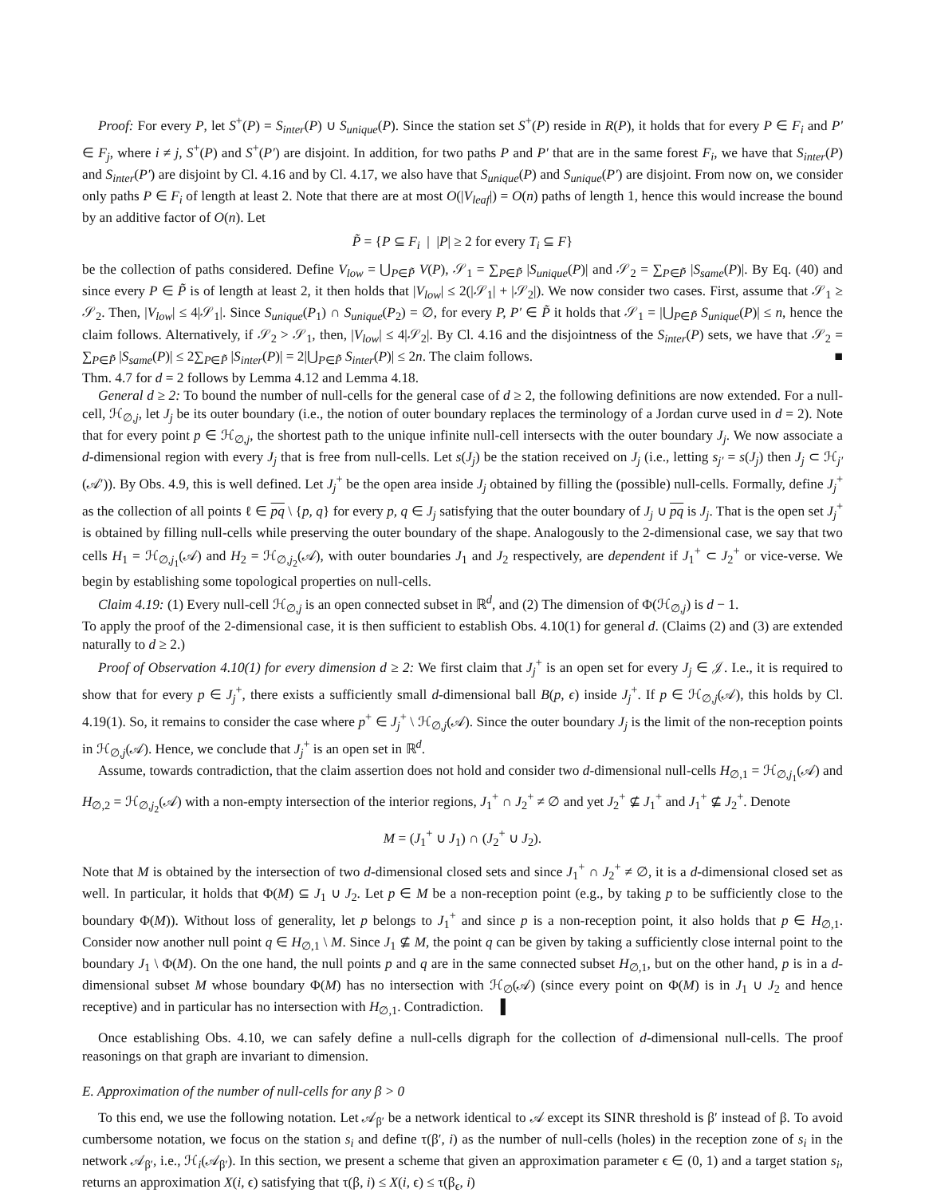Proof: For every P, let S<sup>+</sup>(P) = S<sub>inter</sub>(P) ∪ S<sub>unique</sub>(P). Since the station set S<sup>+</sup>(P) reside in R(P), it holds that for every P ∈ F<sub>i</sub> and P′ ∈ F<sub>j</sub>, where i ≠ j, S<sup>+</sup>(P) and S<sup>+</sup>(P′) are disjoint. In addition, for two paths P and P′ that are in the same forest F<sub>i</sub>, we have that S<sub>inter</sub>(P) and S<sub>inter</sub>(P′) are disjoint by Cl. 4.16 and by Cl. 4.17, we also have that S<sub>unique</sub>(P) and S<sub>unique</sub>(P′) are disjoint. From now on, we consider only paths P ∈ F<sub>i</sub> of length at least 2. Note that there are at most O(|V<sub>leaf</sub>|) = O(n) paths of length 1, hence this would increase the bound by an additive factor of O(n). Let
P̃ = {P ⊆ F<sub>i</sub> | |P| ≥ 2 for every T<sub>i</sub> ⊆ F}
be the collection of paths considered. Define V<sub>low</sub> = ⋃<sub>P∈P̃</sub> V(P), 𝒮<sub>1</sub> = ∑<sub>P∈P̃</sub> |S<sub>unique</sub>(P)| and 𝒮<sub>2</sub> = ∑<sub>P∈P̃</sub> |S<sub>same</sub>(P)|. By Eq. (40) and since every P ∈ P̃ is of length at least 2, it then holds that |V<sub>low</sub>| ≤ 2(|𝒮<sub>1</sub>| + |𝒮<sub>2</sub>|). We now consider two cases. First, assume that 𝒮<sub>1</sub> ≥ 𝒮<sub>2</sub>. Then, |V<sub>low</sub>| ≤ 4|𝒮<sub>1</sub>|. Since S<sub>unique</sub>(P<sub>1</sub>) ∩ S<sub>unique</sub>(P<sub>2</sub>) = ∅, for every P, P′ ∈ P̃ it holds that 𝒮<sub>1</sub> = |⋃<sub>P∈P̃</sub> S<sub>unique</sub>(P)| ≤ n, hence the claim follows. Alternatively, if 𝒮<sub>2</sub> > 𝒮<sub>1</sub>, then, |V<sub>low</sub>| ≤ 4|𝒮<sub>2</sub>|. By Cl. 4.16 and the disjointness of the S<sub>inter</sub>(P) sets, we have that 𝒮<sub>2</sub> = ∑<sub>P∈P̃</sub> |S<sub>same</sub>(P)| ≤ 2∑<sub>P∈P̃</sub> |S<sub>inter</sub>(P)| = 2|⋃<sub>P∈P̃</sub> S<sub>inter</sub>(P)| ≤ 2n. The claim follows. ■
Thm. 4.7 for d = 2 follows by Lemma 4.12 and Lemma 4.18.
General d ≥ 2: To bound the number of null-cells for the general case of d ≥ 2, the following definitions are now extended. For a null-cell, ℋ<sub>∅,j</sub>, let J<sub>j</sub> be its outer boundary (i.e., the notion of outer boundary replaces the terminology of a Jordan curve used in d = 2). Note that for every point p ∈ ℋ<sub>∅,j</sub>, the shortest path to the unique infinite null-cell intersects with the outer boundary J<sub>j</sub>. We now associate a d-dimensional region with every J<sub>j</sub> that is free from null-cells. Let s(J<sub>j</sub>) be the station received on J<sub>j</sub> (i.e., letting s<sub>j′</sub> = s(J<sub>j</sub>) then J<sub>j</sub> ⊂ ℋ<sub>j′</sub>(𝒜′)). By Obs. 4.9, this is well defined. Let J<sub>j</sub><sup>+</sup> be the open area inside J<sub>j</sub> obtained by filling the (possible) null-cells. Formally, define J<sub>j</sub><sup>+</sup> as the collection of all points ℓ ∈ pq \ {p, q} for every p, q ∈ J<sub>j</sub> satisfying that the outer boundary of J<sub>j</sub> ∪ pq is J<sub>j</sub>. That is the open set J<sub>j</sub><sup>+</sup> is obtained by filling null-cells while preserving the outer boundary of the shape. Analogously to the 2-dimensional case, we say that two cells H<sub>1</sub> = ℋ<sub>∅,j<sub>1</sub></sub>(𝒜) and H<sub>2</sub> = ℋ<sub>∅,j<sub>2</sub></sub>(𝒜), with outer boundaries J<sub>1</sub> and J<sub>2</sub> respectively, are dependent if J<sub>1</sub><sup>+</sup> ⊂ J<sub>2</sub><sup>+</sup> or vice-verse. We begin by establishing some topological properties on null-cells.
Claim 4.19: (1) Every null-cell ℋ<sub>∅,j</sub> is an open connected subset in ℝ<sup>d</sup>, and (2) The dimension of Φ(ℋ<sub>∅,j</sub>) is d − 1.
To apply the proof of the 2-dimensional case, it is then sufficient to establish Obs. 4.10(1) for general d. (Claims (2) and (3) are extended naturally to d ≥ 2.)
Proof of Observation 4.10(1) for every dimension d ≥ 2: We first claim that J<sub>j</sub><sup>+</sup> is an open set for every J<sub>j</sub> ∈ 𝒥. I.e., it is required to show that for every p ∈ J<sub>j</sub><sup>+</sup>, there exists a sufficiently small d-dimensional ball B(p, ϵ) inside J<sub>j</sub><sup>+</sup>. If p ∈ ℋ<sub>∅,j</sub>(𝒜), this holds by Cl. 4.19(1). So, it remains to consider the case where p<sup>+</sup> ∈ J<sub>j</sub><sup>+</sup> \ ℋ<sub>∅,j</sub>(𝒜). Since the outer boundary J<sub>j</sub> is the limit of the non-reception points in ℋ<sub>∅,j</sub>(𝒜). Hence, we conclude that J<sub>j</sub><sup>+</sup> is an open set in ℝ<sup>d</sup>.
Assume, towards contradiction, that the claim assertion does not hold and consider two d-dimensional null-cells H<sub>∅,1</sub> = ℋ<sub>∅,j<sub>1</sub></sub>(𝒜) and H<sub>∅,2</sub> = ℋ<sub>∅,j<sub>2</sub></sub>(𝒜) with a non-empty intersection of the interior regions, J<sub>1</sub><sup>+</sup> ∩ J<sub>2</sub><sup>+</sup> ≠ ∅ and yet J<sub>2</sub><sup>+</sup> ⊈ J<sub>1</sub><sup>+</sup> and J<sub>1</sub><sup>+</sup> ⊈ J<sub>2</sub><sup>+</sup>. Denote
M = (J<sub>1</sub><sup>+</sup> ∪ J<sub>1</sub>) ∩ (J<sub>2</sub><sup>+</sup> ∪ J<sub>2</sub>).
Note that M is obtained by the intersection of two d-dimensional closed sets and since J<sub>1</sub><sup>+</sup> ∩ J<sub>2</sub><sup>+</sup> ≠ ∅, it is a d-dimensional closed set as well. In particular, it holds that Φ(M) ⊆ J<sub>1</sub> ∪ J<sub>2</sub>. Let p ∈ M be a non-reception point (e.g., by taking p to be sufficiently close to the boundary Φ(M)). Without loss of generality, let p belongs to J<sub>1</sub><sup>+</sup> and since p is a non-reception point, it also holds that p ∈ H<sub>∅,1</sub>. Consider now another null point q ∈ H<sub>∅,1</sub> \ M. Since J<sub>1</sub> ⊈ M, the point q can be given by taking a sufficiently close internal point to the boundary J<sub>1</sub> \ Φ(M). On the one hand, the null points p and q are in the same connected subset H<sub>∅,1</sub>, but on the other hand, p is in a d-dimensional subset M whose boundary Φ(M) has no intersection with ℋ<sub>∅</sub>(𝒜) (since every point on Φ(M) is in J<sub>1</sub> ∪ J<sub>2</sub> and hence receptive) and in particular has no intersection with H<sub>∅,1</sub>. Contradiction. ▌
Once establishing Obs. 4.10, we can safely define a null-cells digraph for the collection of d-dimensional null-cells. The proof reasonings on that graph are invariant to dimension.
E. Approximation of the number of null-cells for any β > 0
To this end, we use the following notation. Let 𝒜<sub>β′</sub> be a network identical to 𝒜 except its SINR threshold is β′ instead of β. To avoid cumbersome notation, we focus on the station s<sub>i</sub> and define τ(β′, i) as the number of null-cells (holes) in the reception zone of s<sub>i</sub> in the network 𝒜<sub>β′</sub>, i.e., ℋ<sub>i</sub>(𝒜<sub>β′</sub>). In this section, we present a scheme that given an approximation parameter ϵ ∈ (0, 1) and a target station s<sub>i</sub>, returns an approximation X(i, ϵ) satisfying that τ(β, i) ≤ X(i, ϵ) ≤ τ(β<sub>ϵ</sub>, i)